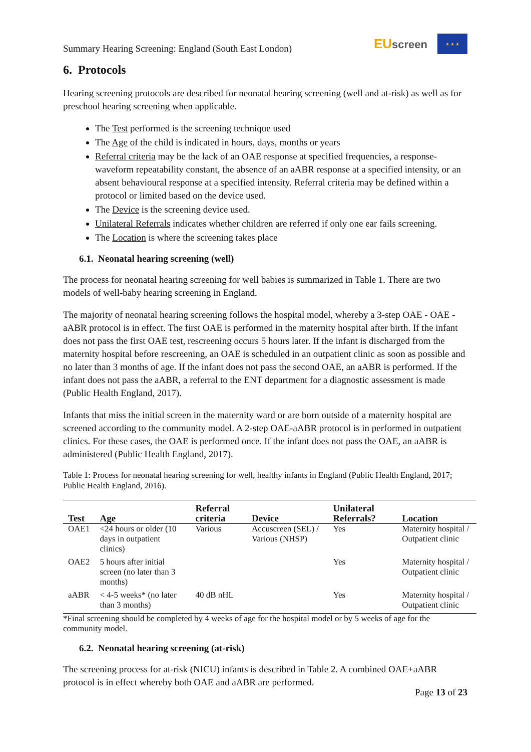Summary Hearing Screening: England (South East London)
EUscreen
★ ★ ★
6. Protocols
Hearing screening protocols are described for neonatal hearing screening (well and at-risk) as well as for preschool hearing screening when applicable.
The Test performed is the screening technique used
The Age of the child is indicated in hours, days, months or years
Referral criteria may be the lack of an OAE response at specified frequencies, a response-waveform repeatability constant, the absence of an aABR response at a specified intensity, or an absent behavioural response at a specified intensity. Referral criteria may be defined within a protocol or limited based on the device used.
The Device is the screening device used.
Unilateral Referrals indicates whether children are referred if only one ear fails screening.
The Location is where the screening takes place
6.1. Neonatal hearing screening (well)
The process for neonatal hearing screening for well babies is summarized in Table 1. There are two models of well-baby hearing screening in England.
The majority of neonatal hearing screening follows the hospital model, whereby a 3-step OAE - OAE - aABR protocol is in effect. The first OAE is performed in the maternity hospital after birth. If the infant does not pass the first OAE test, rescreening occurs 5 hours later. If the infant is discharged from the maternity hospital before rescreening, an OAE is scheduled in an outpatient clinic as soon as possible and no later than 3 months of age. If the infant does not pass the second OAE, an aABR is performed. If the infant does not pass the aABR, a referral to the ENT department for a diagnostic assessment is made (Public Health England, 2017).
Infants that miss the initial screen in the maternity ward or are born outside of a maternity hospital are screened according to the community model. A 2-step OAE-aABR protocol is in performed in outpatient clinics. For these cases, the OAE is performed once. If the infant does not pass the OAE, an aABR is administered (Public Health England, 2017).
Table 1: Process for neonatal hearing screening for well, healthy infants in England (Public Health England, 2017; Public Health England, 2016).
| Test | Age | Referral criteria | Device | Unilateral Referrals? | Location |
| --- | --- | --- | --- | --- | --- |
| OAE1 | <24 hours or older (10 days in outpatient clinics) | Various | Accuscreen (SEL) / Various (NHSP) | Yes | Maternity hospital / Outpatient clinic |
| OAE2 | 5 hours after initial screen (no later than 3 months) | | | Yes | Maternity hospital / Outpatient clinic |
| aABR | < 4-5 weeks* (no later than 3 months) | 40 dB nHL | | Yes | Maternity hospital / Outpatient clinic |
*Final screening should be completed by 4 weeks of age for the hospital model or by 5 weeks of age for the community model.
6.2. Neonatal hearing screening (at-risk)
The screening process for at-risk (NICU) infants is described in Table 2. A combined OAE+aABR protocol is in effect whereby both OAE and aABR are performed.
Page 13 of 23